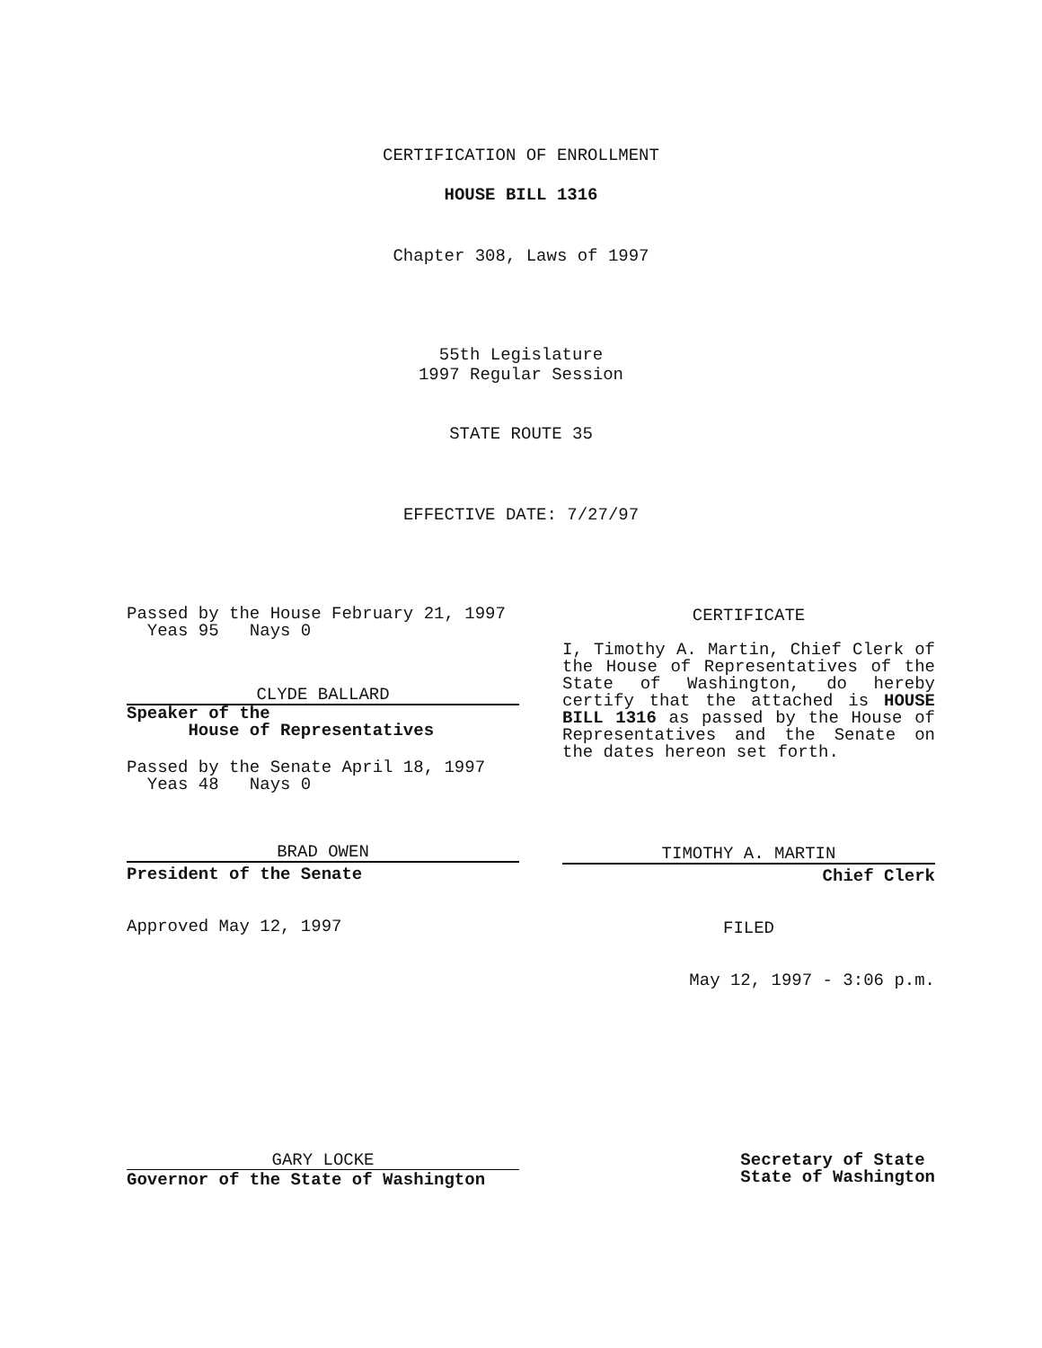CERTIFICATION OF ENROLLMENT
HOUSE BILL 1316
Chapter 308, Laws of 1997
55th Legislature
1997 Regular Session
STATE ROUTE 35
EFFECTIVE DATE: 7/27/97
Passed by the House February 21, 1997
Yeas 95 Nays 0
CLYDE BALLARD
Speaker of the
House of Representatives
Passed by the Senate April 18, 1997
Yeas 48 Nays 0
BRAD OWEN
President of the Senate
Approved May 12, 1997
CERTIFICATE
I, Timothy A. Martin, Chief Clerk of the House of Representatives of the State of Washington, do hereby certify that the attached is HOUSE BILL 1316 as passed by the House of Representatives and the Senate on the dates hereon set forth.
TIMOTHY A. MARTIN
Chief Clerk
FILED
May 12, 1997 - 3:06 p.m.
GARY LOCKE
Governor of the State of Washington
Secretary of State
State of Washington